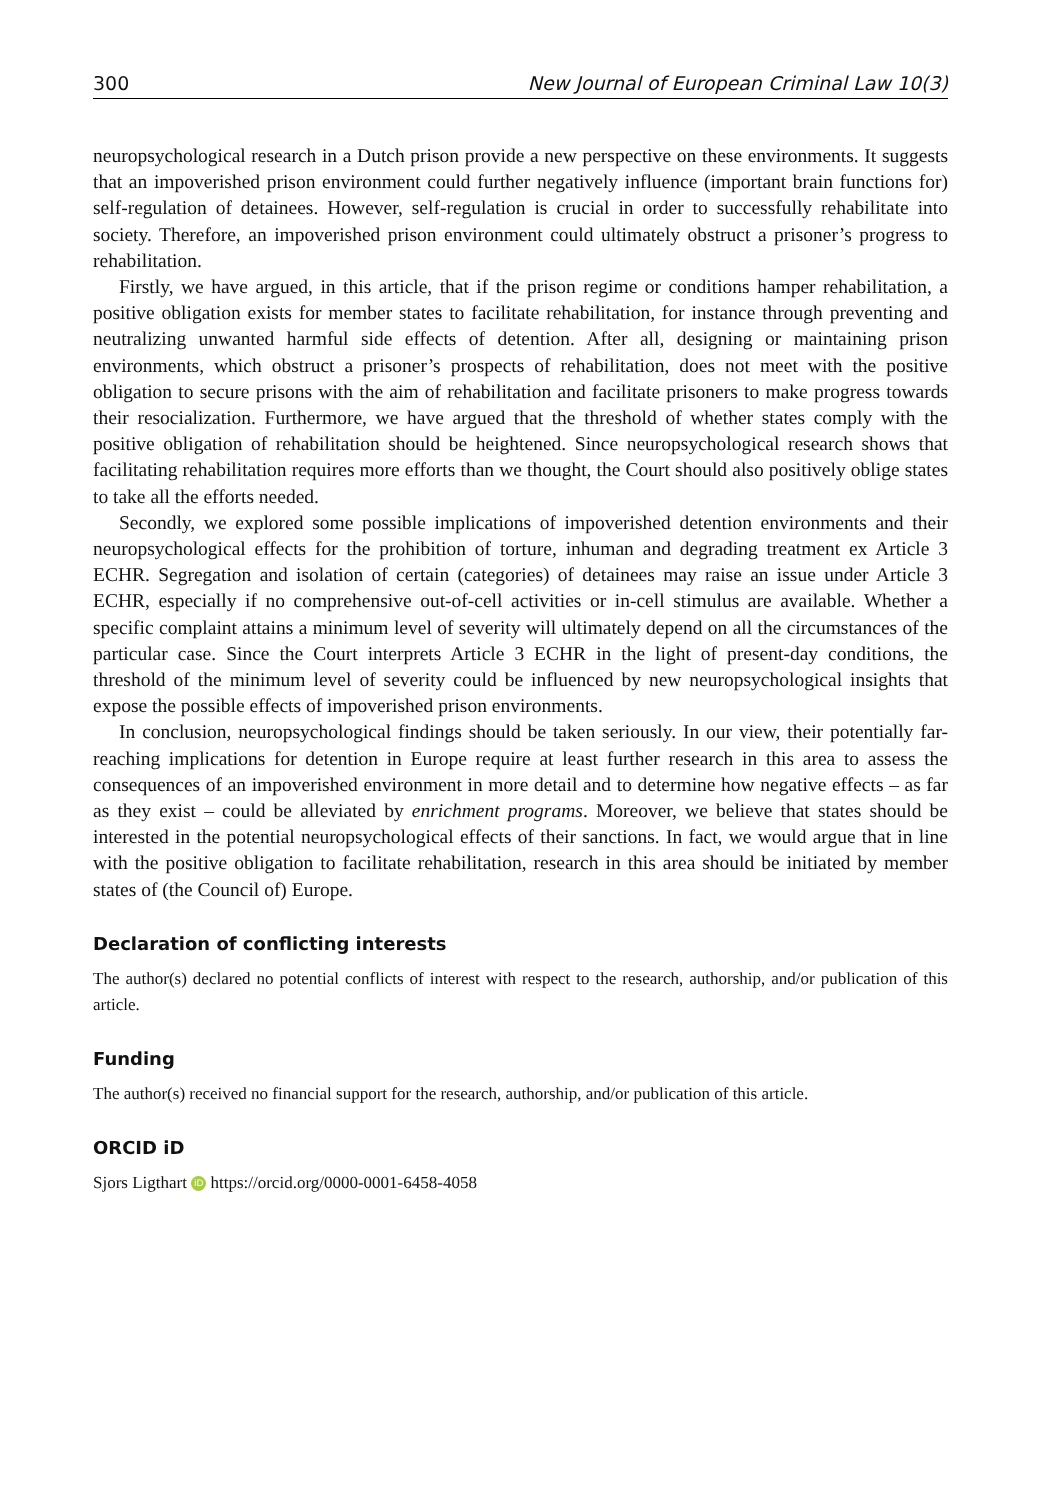300 New Journal of European Criminal Law 10(3)
neuropsychological research in a Dutch prison provide a new perspective on these environments. It suggests that an impoverished prison environment could further negatively influence (important brain functions for) self-regulation of detainees. However, self-regulation is crucial in order to successfully rehabilitate into society. Therefore, an impoverished prison environment could ultimately obstruct a prisoner’s progress to rehabilitation.
Firstly, we have argued, in this article, that if the prison regime or conditions hamper rehabilitation, a positive obligation exists for member states to facilitate rehabilitation, for instance through preventing and neutralizing unwanted harmful side effects of detention. After all, designing or maintaining prison environments, which obstruct a prisoner’s prospects of rehabilitation, does not meet with the positive obligation to secure prisons with the aim of rehabilitation and facilitate prisoners to make progress towards their resocialization. Furthermore, we have argued that the threshold of whether states comply with the positive obligation of rehabilitation should be heightened. Since neuropsychological research shows that facilitating rehabilitation requires more efforts than we thought, the Court should also positively oblige states to take all the efforts needed.
Secondly, we explored some possible implications of impoverished detention environments and their neuropsychological effects for the prohibition of torture, inhuman and degrading treatment ex Article 3 ECHR. Segregation and isolation of certain (categories) of detainees may raise an issue under Article 3 ECHR, especially if no comprehensive out-of-cell activities or in-cell stimulus are available. Whether a specific complaint attains a minimum level of severity will ultimately depend on all the circumstances of the particular case. Since the Court interprets Article 3 ECHR in the light of present-day conditions, the threshold of the minimum level of severity could be influenced by new neuropsychological insights that expose the possible effects of impoverished prison environments.
In conclusion, neuropsychological findings should be taken seriously. In our view, their potentially far-reaching implications for detention in Europe require at least further research in this area to assess the consequences of an impoverished environment in more detail and to determine how negative effects – as far as they exist – could be alleviated by enrichment programs. Moreover, we believe that states should be interested in the potential neuropsychological effects of their sanctions. In fact, we would argue that in line with the positive obligation to facilitate rehabilitation, research in this area should be initiated by member states of (the Council of) Europe.
Declaration of conflicting interests
The author(s) declared no potential conflicts of interest with respect to the research, authorship, and/or publication of this article.
Funding
The author(s) received no financial support for the research, authorship, and/or publication of this article.
ORCID iD
Sjors Ligthart iD https://orcid.org/0000-0001-6458-4058